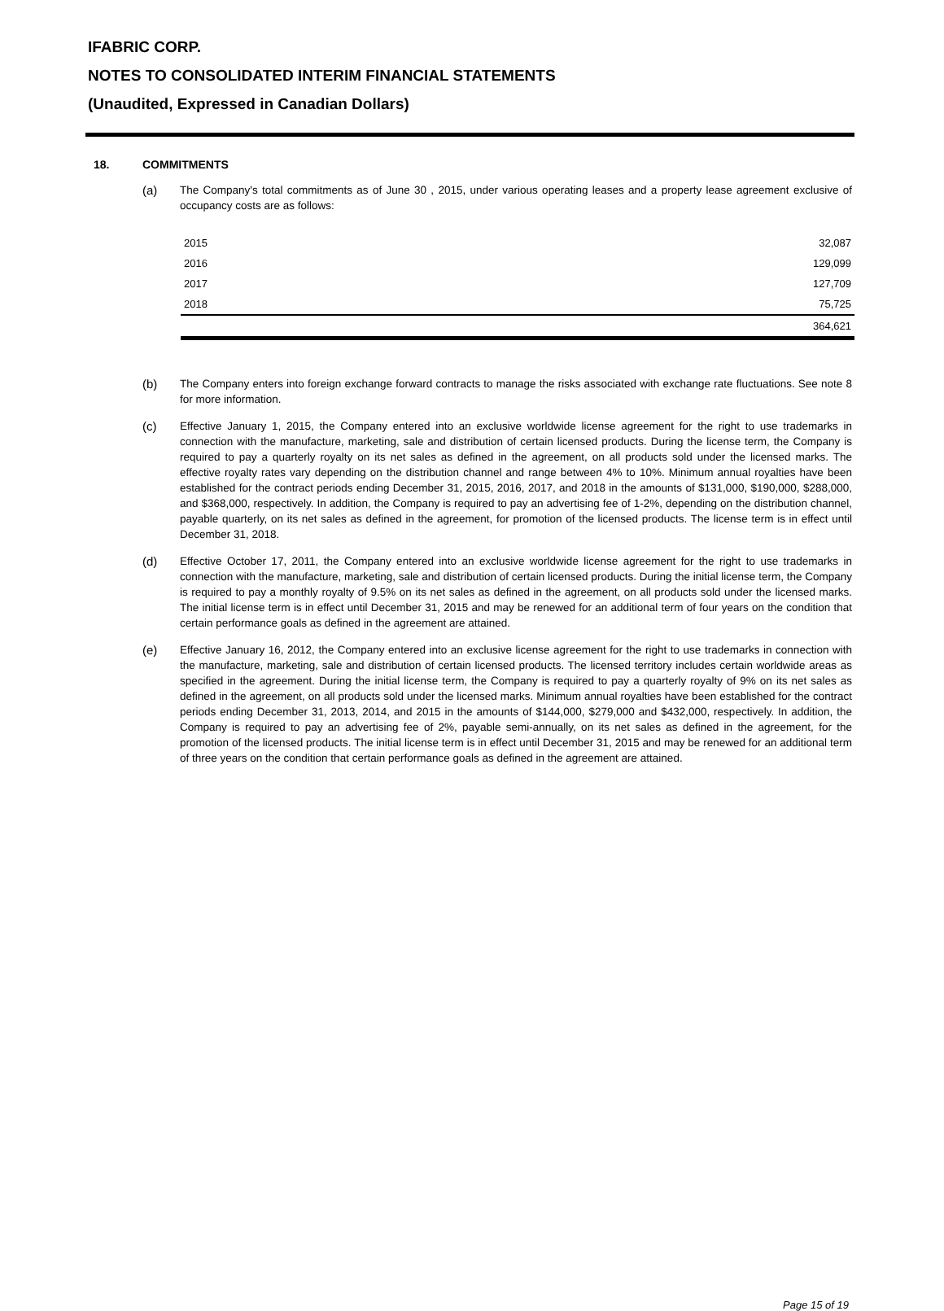IFABRIC CORP.
NOTES TO CONSOLIDATED INTERIM FINANCIAL STATEMENTS
(Unaudited, Expressed in Canadian Dollars)
18. COMMITMENTS
(a) The Company's total commitments as of June 30 , 2015, under various operating leases and a property lease agreement exclusive of occupancy costs are as follows:
| 2015 | 32,087 |
| 2016 | 129,099 |
| 2017 | 127,709 |
| 2018 | 75,725 |
| | 364,621 |
(b) The Company enters into foreign exchange forward contracts to manage the risks associated with exchange rate fluctuations. See note 8 for more information.
(c) Effective January 1, 2015, the Company entered into an exclusive worldwide license agreement for the right to use trademarks in connection with the manufacture, marketing, sale and distribution of certain licensed products. During the license term, the Company is required to pay a quarterly royalty on its net sales as defined in the agreement, on all products sold under the licensed marks. The effective royalty rates vary depending on the distribution channel and range between 4% to 10%. Minimum annual royalties have been established for the contract periods ending December 31, 2015, 2016, 2017, and 2018 in the amounts of $131,000, $190,000, $288,000, and $368,000, respectively. In addition, the Company is required to pay an advertising fee of 1-2%, depending on the distribution channel, payable quarterly, on its net sales as defined in the agreement, for promotion of the licensed products. The license term is in effect until December 31, 2018.
(d) Effective October 17, 2011, the Company entered into an exclusive worldwide license agreement for the right to use trademarks in connection with the manufacture, marketing, sale and distribution of certain licensed products. During the initial license term, the Company is required to pay a monthly royalty of 9.5% on its net sales as defined in the agreement, on all products sold under the licensed marks. The initial license term is in effect until December 31, 2015 and may be renewed for an additional term of four years on the condition that certain performance goals as defined in the agreement are attained.
(e) Effective January 16, 2012, the Company entered into an exclusive license agreement for the right to use trademarks in connection with the manufacture, marketing, sale and distribution of certain licensed products. The licensed territory includes certain worldwide areas as specified in the agreement. During the initial license term, the Company is required to pay a quarterly royalty of 9% on its net sales as defined in the agreement, on all products sold under the licensed marks. Minimum annual royalties have been established for the contract periods ending December 31, 2013, 2014, and 2015 in the amounts of $144,000, $279,000 and $432,000, respectively. In addition, the Company is required to pay an advertising fee of 2%, payable semi-annually, on its net sales as defined in the agreement, for the promotion of the licensed products. The initial license term is in effect until December 31, 2015 and may be renewed for an additional term of three years on the condition that certain performance goals as defined in the agreement are attained.
Page 15 of 19